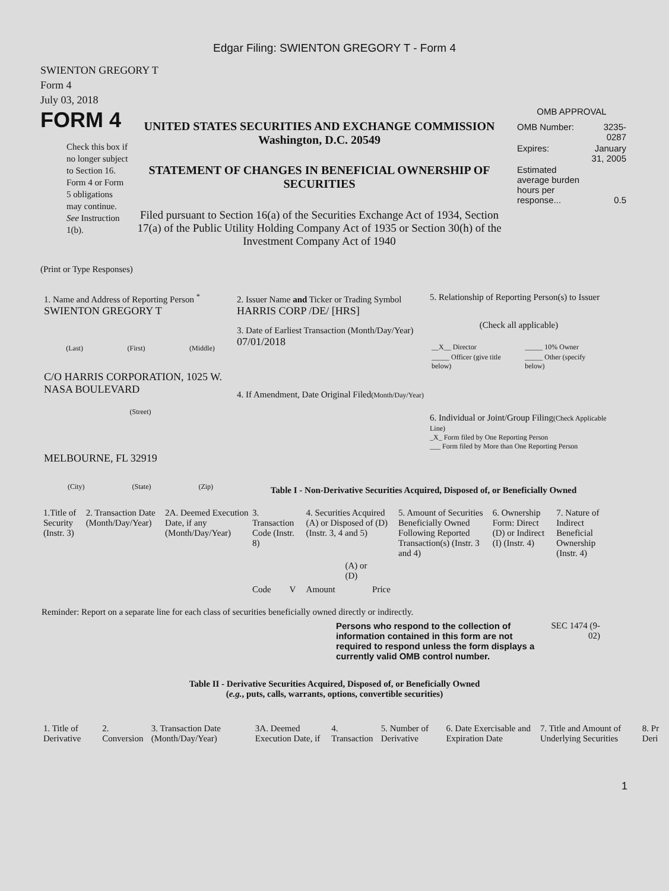Edgar Filing: SWIENTON GREGORY T - Form 4
SWIENTON GREGORY T
Form 4
July 03, 2018
FORM 4
Check this box if no longer subject to Section 16. Form 4 or Form 5 obligations may continue. See Instruction 1(b).
UNITED STATES SECURITIES AND EXCHANGE COMMISSION
Washington, D.C. 20549
STATEMENT OF CHANGES IN BENEFICIAL OWNERSHIP OF SECURITIES
Filed pursuant to Section 16(a) of the Securities Exchange Act of 1934, Section 17(a) of the Public Utility Holding Company Act of 1935 or Section 30(h) of the Investment Company Act of 1940
OMB APPROVAL
| OMB Number: | 3235-0287 |
| Expires: | January 31, 2005 |
| Estimated average burden hours per response... | 0.5 |
(Print or Type Responses)
1. Name and Address of Reporting Person <sup>*</sup>
SWIENTON GREGORY T
(Last) (First) (Middle)
C/O HARRIS CORPORATION, 1025 W. NASA BOULEVARD
(Street)
MELBOURNE, FL 32919
(City) (State) (Zip)
2. Issuer Name and Ticker or Trading Symbol
HARRIS CORP /DE/ [HRS]
3. Date of Earliest Transaction (Month/Day/Year)
07/01/2018
4. If Amendment, Date Original Filed(Month/Day/Year)
5. Relationship of Reporting Person(s) to Issuer
(Check all applicable)
| __X__ Director | _____ 10% Owner |
| _____ Officer (give title below) | _____ Other (specify below) |
6. Individual or Joint/Group Filing(Check Applicable Line)
_X_ Form filed by One Reporting Person
___ Form filed by More than One Reporting Person
Table I - Non-Derivative Securities Acquired, Disposed of, or Beneficially Owned
| 1.Title of Security (Instr. 3) | 2. Transaction Date (Month/Day/Year) | 2A. Deemed Execution Date, if any (Month/Day/Year) | 3. Transaction Code (Instr. 8) | | 4. Securities Acquired (A) or Disposed of (D) (Instr. 3, 4 and 5) | | | 5. Amount of Securities Beneficially Owned Following Reported Transaction(s) (Instr. 3 and 4) | 6. Ownership Form: Direct (D) or Indirect (I) (Instr. 4) | 7. Nature of Indirect Beneficial Ownership (Instr. 4) |
| --- | --- | --- | --- | --- | --- | --- | --- | --- | --- | --- |
| | | | Code | V | Amount | (A) or (D) | Price | | | |
Reminder: Report on a separate line for each class of securities beneficially owned directly or indirectly.
Persons who respond to the collection of information contained in this form are not required to respond unless the form displays a currently valid OMB control number.
SEC 1474 (9-02)
Table II - Derivative Securities Acquired, Disposed of, or Beneficially Owned
(e.g., puts, calls, warrants, options, convertible securities)
| 1. Title of Derivative | 2. Conversion | 3. Transaction Date (Month/Day/Year) | 3A. Deemed Execution Date, if | 4. Transaction | 5. Number of Derivative | 6. Date Exercisable and Expiration Date | 7. Title and Amount of Underlying Securities | 8. Pr Deri |
| --- | --- | --- | --- | --- | --- | --- | --- | --- |
1